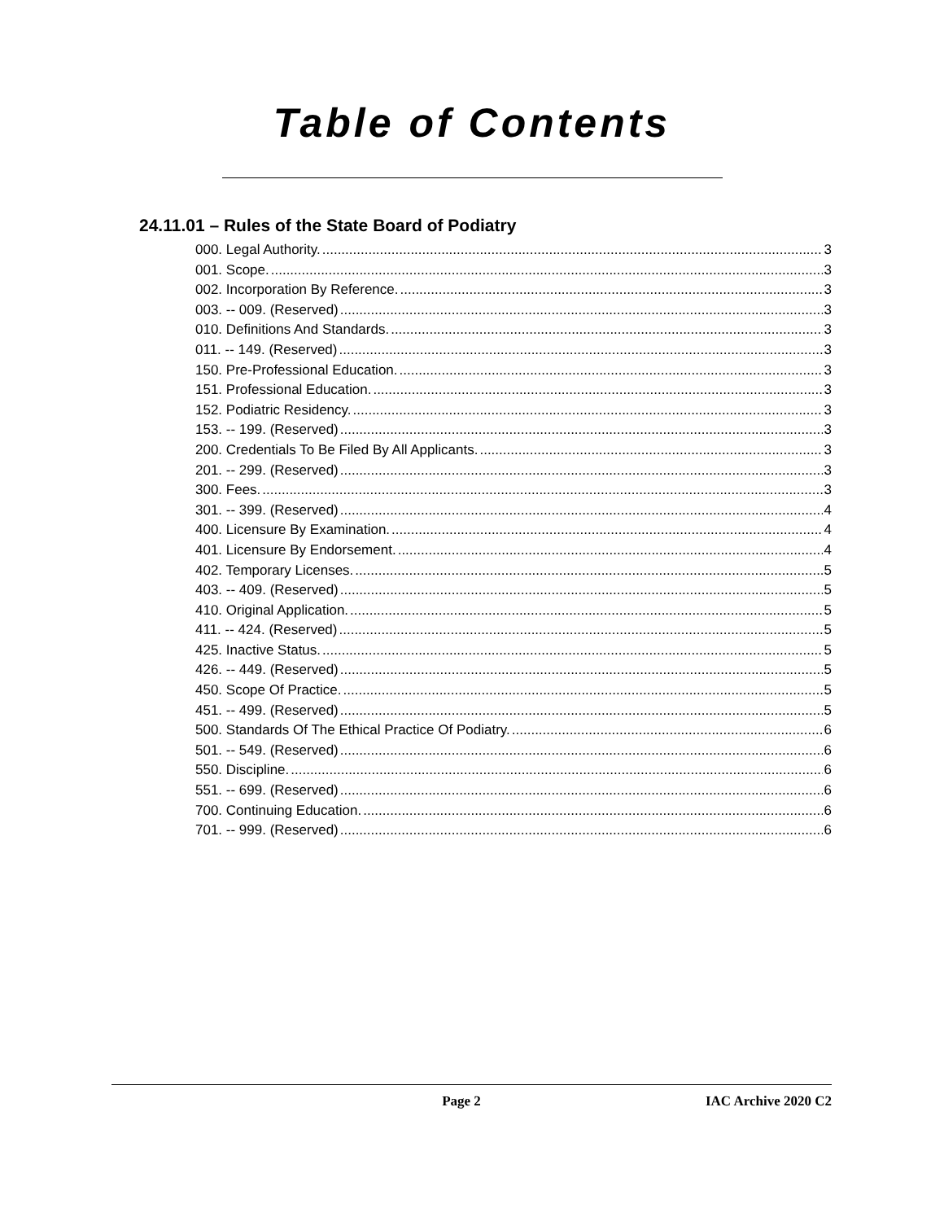Table of Contents
24.11.01 – Rules of the State Board of Podiatry
000. Legal Authority. 3
001. Scope. 3
002. Incorporation By Reference. 3
003. -- 009. (Reserved) 3
010. Definitions And Standards. 3
011. -- 149. (Reserved) 3
150. Pre-Professional Education. 3
151. Professional Education. 3
152. Podiatric Residency. 3
153. -- 199. (Reserved) 3
200. Credentials To Be Filed By All Applicants. 3
201. -- 299. (Reserved) 3
300. Fees. 3
301. -- 399. (Reserved) 4
400. Licensure By Examination. 4
401. Licensure By Endorsement. 4
402. Temporary Licenses. 5
403. -- 409. (Reserved) 5
410. Original Application. 5
411. -- 424. (Reserved) 5
425. Inactive Status. 5
426. -- 449. (Reserved) 5
450. Scope Of Practice. 5
451. -- 499. (Reserved) 5
500. Standards Of The Ethical Practice Of Podiatry. 6
501. -- 549. (Reserved) 6
550. Discipline. 6
551. -- 699. (Reserved) 6
700. Continuing Education. 6
701. -- 999. (Reserved) 6
Page 2 IAC Archive 2020 C2